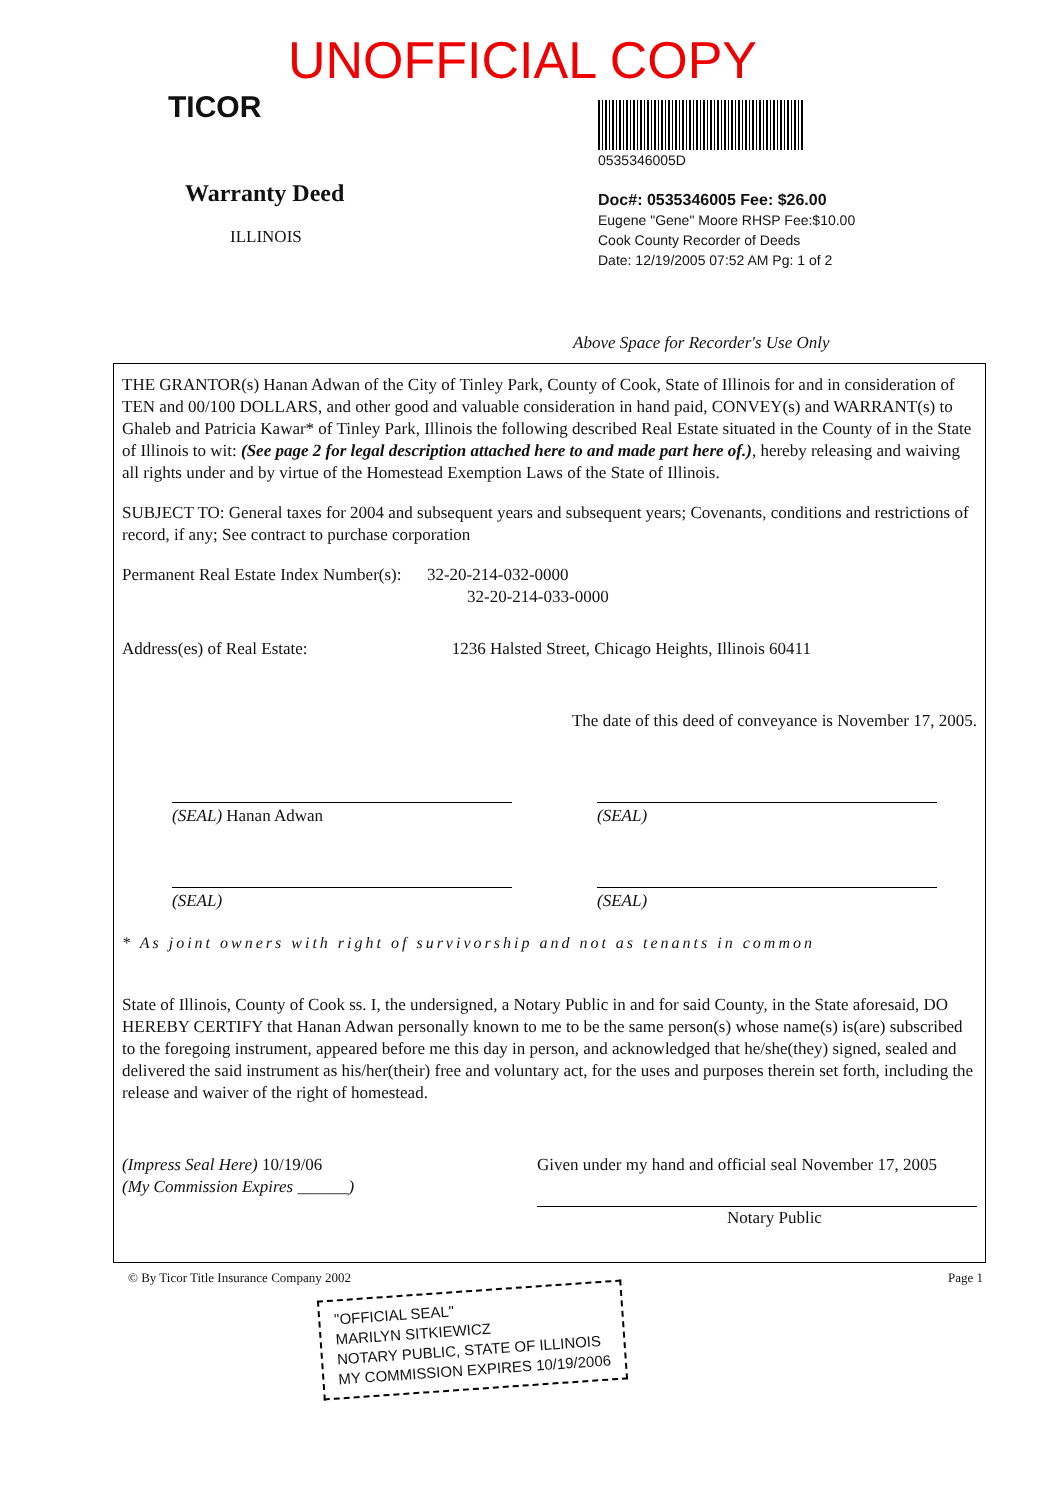TICOR UNOFFICIAL COPY
Warranty Deed
ILLINOIS
0535346005D
Doc#: 0535346005 Fee: $26.00
Eugene "Gene" Moore RHSP Fee:$10.00
Cook County Recorder of Deeds
Date: 12/19/2005 07:52 AM Pg: 1 of 2
Above Space for Recorder's Use Only
THE GRANTOR(s) Hanan Adwan of the City of Tinley Park, County of Cook, State of Illinois for and in consideration of TEN and 00/100 DOLLARS, and other good and valuable consideration in hand paid, CONVEY(s) and WARRANT(s) to Ghaleb and Patricia Kawar* of Tinley Park, Illinois the following described Real Estate situated in the County of in the State of Illinois to wit: (See page 2 for legal description attached here to and made part here of.), hereby releasing and waiving all rights under and by virtue of the Homestead Exemption Laws of the State of Illinois.
SUBJECT TO: General taxes for 2004 and subsequent years and subsequent years; Covenants, conditions and restrictions of record, if any; See contract to purchase corporation
Permanent Real Estate Index Number(s): 32-20-214-032-0000
32-20-214-033-0000
Address(es) of Real Estate: 1236 Halsted Street, Chicago Heights, Illinois 60411
The date of this deed of conveyance is November 17, 2005.
(SEAL) Hanan Adwan (SEAL)
(SEAL) (SEAL)
* As joint owners with right of survivorship and not as tenants in common
State of Illinois, County of Cook ss. I, the undersigned, a Notary Public in and for said County, in the State aforesaid, DO HEREBY CERTIFY that Hanan Adwan personally known to me to be the same person(s) whose name(s) is(are) subscribed to the foregoing instrument, appeared before me this day in person, and acknowledged that he/she(they) signed, sealed and delivered the said instrument as his/her(their) free and voluntary act, for the uses and purposes therein set forth, including the release and waiver of the right of homestead.
(Impress Seal Here) 10/19/06
(My Commission Expires ______)
Given under my hand and official seal November 17, 2005
Notary Public
© By Ticor Title Insurance Company 2002 Page 1
"OFFICIAL SEAL"
MARILYN SITKIEWICZ
NOTARY PUBLIC, STATE OF ILLINOIS
MY COMMISSION EXPIRES 10/19/2006